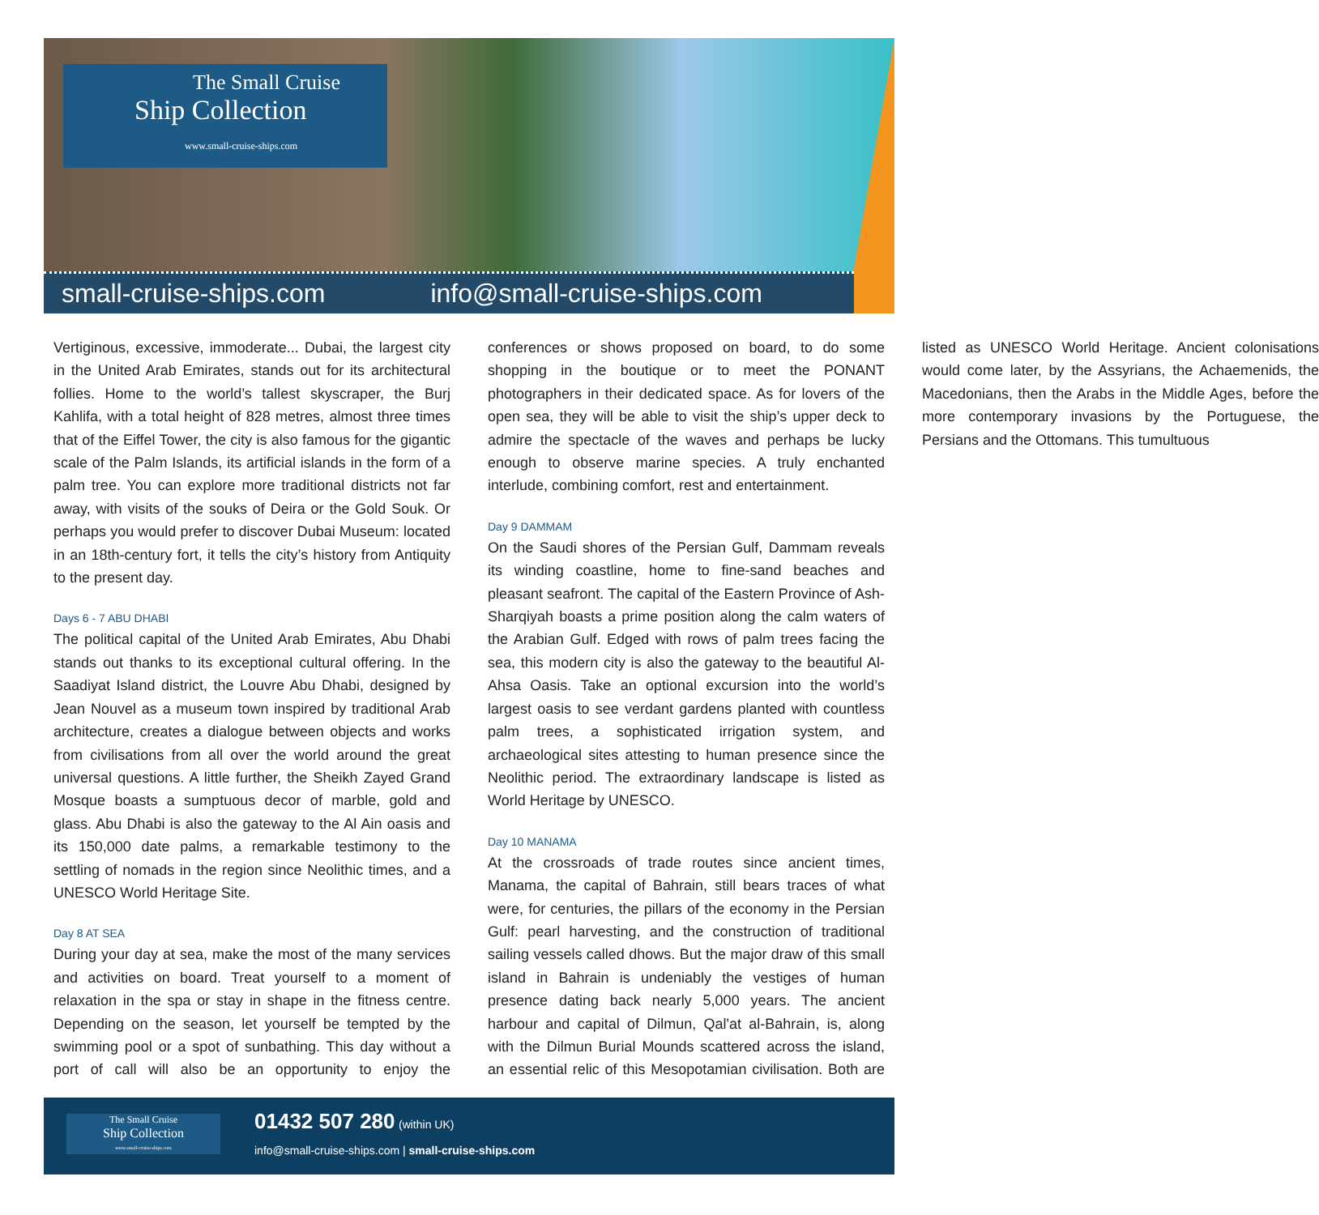The Small Cruise
Ship Collection
www.small-cruise-ships.com
small-cruise-ships.com info@small-cruise-ships.com
Vertiginous, excessive, immoderate... Dubai, the largest city in the United Arab Emirates, stands out for its architectural follies. Home to the world’s tallest skyscraper, the Burj Kahlifa, with a total height of 828 metres, almost three times that of the Eiffel Tower, the city is also famous for the gigantic scale of the Palm Islands, its artificial islands in the form of a palm tree. You can explore more traditional districts not far away, with visits of the souks of Deira or the Gold Souk. Or perhaps you would prefer to discover Dubai Museum: located in an 18th-century fort, it tells the city’s history from Antiquity to the present day.
Days 6 - 7 ABU DHABI
The political capital of the United Arab Emirates, Abu Dhabi stands out thanks to its exceptional cultural offering. In the Saadiyat Island district, the Louvre Abu Dhabi, designed by Jean Nouvel as a museum town inspired by traditional Arab architecture, creates a dialogue between objects and works from civilisations from all over the world around the great universal questions. A little further, the Sheikh Zayed Grand Mosque boasts a sumptuous decor of marble, gold and glass. Abu Dhabi is also the gateway to the Al Ain oasis and its 150,000 date palms, a remarkable testimony to the settling of nomads in the region since Neolithic times, and a UNESCO World Heritage Site.
Day 8 AT SEA
During your day at sea, make the most of the many services and activities on board. Treat yourself to a moment of relaxation in the spa or stay in shape in the fitness centre. Depending on the season, let yourself be tempted by the swimming pool or a spot of sunbathing. This day without a port of call will also be an opportunity to enjoy the conferences or shows proposed on board, to do some shopping in the boutique or to meet the PONANT photographers in their dedicated space. As for lovers of the open sea, they will be able to visit the ship’s upper deck to admire the spectacle of the waves and perhaps be lucky enough to observe marine species. A truly enchanted interlude, combining comfort, rest and entertainment.
Day 9 DAMMAM
On the Saudi shores of the Persian Gulf, Dammam reveals its winding coastline, home to fine-sand beaches and pleasant seafront. The capital of the Eastern Province of Ash-Sharqiyah boasts a prime position along the calm waters of the Arabian Gulf. Edged with rows of palm trees facing the sea, this modern city is also the gateway to the beautiful Al-Ahsa Oasis. Take an optional excursion into the world’s largest oasis to see verdant gardens planted with countless palm trees, a sophisticated irrigation system, and archaeological sites attesting to human presence since the Neolithic period. The extraordinary landscape is listed as World Heritage by UNESCO.
Day 10 MANAMA
At the crossroads of trade routes since ancient times, Manama, the capital of Bahrain, still bears traces of what were, for centuries, the pillars of the economy in the Persian Gulf: pearl harvesting, and the construction of traditional sailing vessels called dhows. But the major draw of this small island in Bahrain is undeniably the vestiges of human presence dating back nearly 5,000 years. The ancient harbour and capital of Dilmun, Qal'at al-Bahrain, is, along with the Dilmun Burial Mounds scattered across the island, an essential relic of this Mesopotamian civilisation. Both are listed as UNESCO World Heritage. Ancient colonisations would come later, by the Assyrians, the Achaemenids, the Macedonians, then the Arabs in the Middle Ages, before the more contemporary invasions by the Portuguese, the Persians and the Ottomans. This tumultuous
The Small Cruise
Ship Collection
www.small-cruise-ships.com
01432 507 280 (within UK)
info@small-cruise-ships.com | small-cruise-ships.com